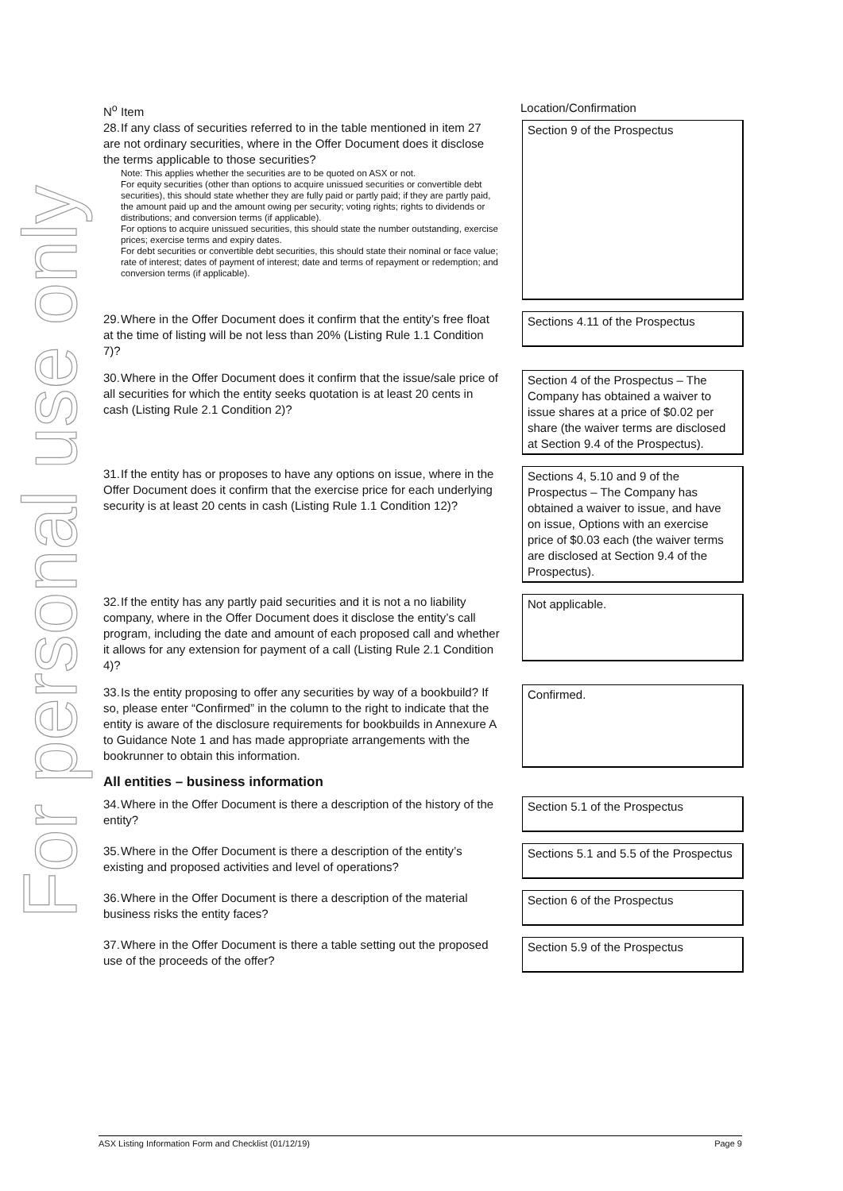For personal use only
| N<sup>o</sup> Item | Location/Confirmation |
| --- | --- |
| 28. If any class of securities referred to in the table mentioned in item 27 are not ordinary securities, where in the Offer Document does it disclose the terms applicable to those securities? Note: This applies whether the securities are to be quoted on ASX or not. For equity securities (other than options to acquire unissued securities or convertible debt securities), this should state whether they are fully paid or partly paid; if they are partly paid, the amount paid up and the amount owing per security; voting rights; rights to dividends or distributions; and conversion terms (if applicable). For options to acquire unissued securities, this should state the number outstanding, exercise prices; exercise terms and expiry dates. For debt securities or convertible debt securities, this should state their nominal or face value; rate of interest; dates of payment of interest; date and terms of repayment or redemption; and conversion terms (if applicable). | Section 9 of the Prospectus |
| 29. Where in the Offer Document does it confirm that the entity’s free float at the time of listing will be not less than 20% (Listing Rule 1.1 Condition 7)? | Sections 4.11 of the Prospectus |
| 30. Where in the Offer Document does it confirm that the issue/sale price of all securities for which the entity seeks quotation is at least 20 cents in cash (Listing Rule 2.1 Condition 2)? | Section 4 of the Prospectus – The Company has obtained a waiver to issue shares at a price of $0.02 per share (the waiver terms are disclosed at Section 9.4 of the Prospectus). |
| 31. If the entity has or proposes to have any options on issue, where in the Offer Document does it confirm that the exercise price for each underlying security is at least 20 cents in cash (Listing Rule 1.1 Condition 12)? | Sections 4, 5.10 and 9 of the Prospectus – The Company has obtained a waiver to issue, and have on issue, Options with an exercise price of $0.03 each (the waiver terms are disclosed at Section 9.4 of the Prospectus). |
| 32. If the entity has any partly paid securities and it is not a no liability company, where in the Offer Document does it disclose the entity’s call program, including the date and amount of each proposed call and whether it allows for any extension for payment of a call (Listing Rule 2.1 Condition 4)? | Not applicable. |
| 33. Is the entity proposing to offer any securities by way of a bookbuild? If so, please enter “Confirmed” in the column to the right to indicate that the entity is aware of the disclosure requirements for bookbuilds in Annexure A to Guidance Note 1 and has made appropriate arrangements with the bookrunner to obtain this information. | Confirmed. |
| All entities – business information | |
| 34. Where in the Offer Document is there a description of the history of the entity? | Section 5.1 of the Prospectus |
| 35. Where in the Offer Document is there a description of the entity’s existing and proposed activities and level of operations? | Sections 5.1 and 5.5 of the Prospectus |
| 36. Where in the Offer Document is there a description of the material business risks the entity faces? | Section 6 of the Prospectus |
| 37. Where in the Offer Document is there a table setting out the proposed use of the proceeds of the offer? | Section 5.9 of the Prospectus |
ASX Listing Information Form and Checklist (01/12/19) Page 9